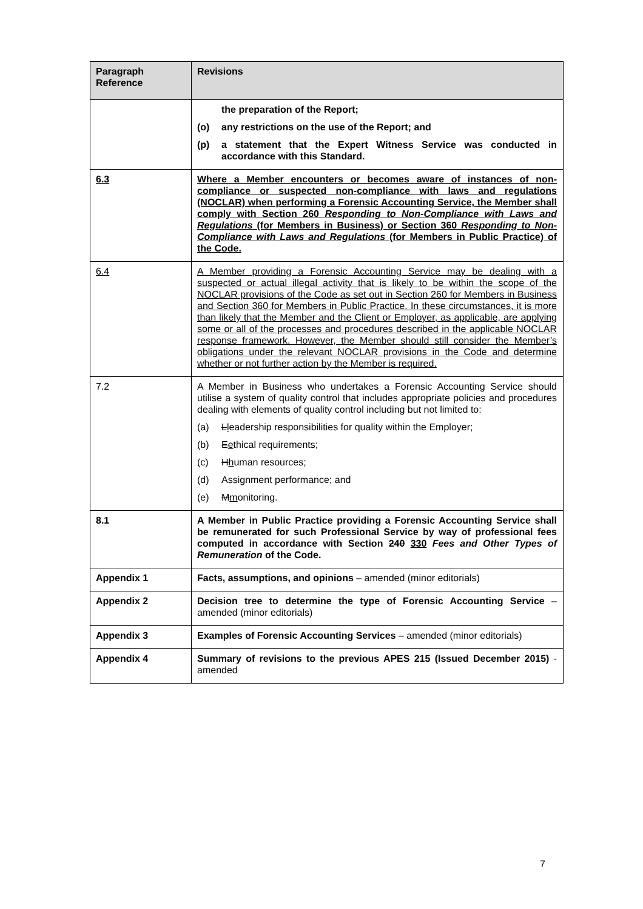| Paragraph Reference | Revisions |
| --- | --- |
| | the preparation of the Report; (o) any restrictions on the use of the Report; and (p) a statement that the Expert Witness Service was conducted in accordance with this Standard. |
| 6.3 | Where a Member encounters or becomes aware of instances of non-compliance or suspected non-compliance with laws and regulations (NOCLAR) when performing a Forensic Accounting Service, the Member shall comply with Section 260 Responding to Non-Compliance with Laws and Regulations (for Members in Business) or Section 360 Responding to Non-Compliance with Laws and Regulations (for Members in Public Practice) of the Code. |
| 6.4 | A Member providing a Forensic Accounting Service may be dealing with a suspected or actual illegal activity that is likely to be within the scope of the NOCLAR provisions of the Code as set out in Section 260 for Members in Business and Section 360 for Members in Public Practice. In these circumstances, it is more than likely that the Member and the Client or Employer, as applicable, are applying some or all of the processes and procedures described in the applicable NOCLAR response framework. However, the Member should still consider the Member’s obligations under the relevant NOCLAR provisions in the Code and determine whether or not further action by the Member is required. |
| 7.2 | A Member in Business who undertakes a Forensic Accounting Service should utilise a system of quality control that includes appropriate policies and procedures dealing with elements of quality control including but not limited to: (a) L l eadership responsibilities for quality within the Employer; (b) E e thical requirements; (c) H h uman resources; (d) Assignment performance; and (e) M m onitoring. |
| 8.1 | A Member in Public Practice providing a Forensic Accounting Service shall be remunerated for such Professional Service by way of professional fees computed in accordance with Section 240 330 Fees and Other Types of Remuneration of the Code. |
| Appendix 1 | Facts, assumptions, and opinions – amended (minor editorials) |
| Appendix 2 | Decision tree to determine the type of Forensic Accounting Service – amended (minor editorials) |
| Appendix 3 | Examples of Forensic Accounting Services – amended (minor editorials) |
| Appendix 4 | Summary of revisions to the previous APES 215 (Issued December 2015) - amended |
7